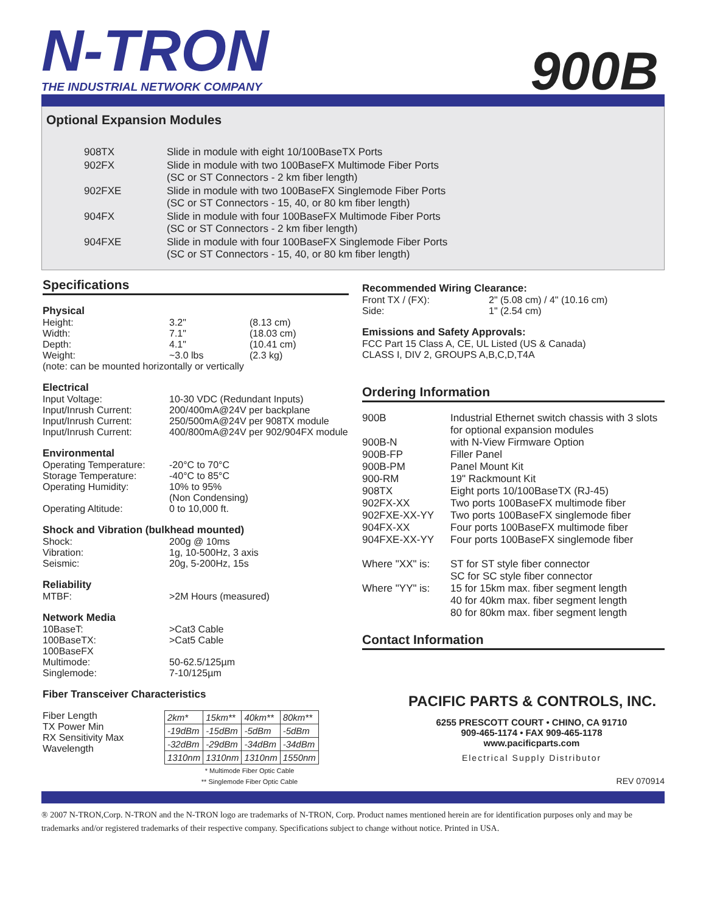N-TRON THE INDUSTRIAL NETWORK COMPANY 900B
Optional Expansion Modules
| 908TX | Slide in module with eight 10/100BaseTX Ports |
| 902FX | Slide in module with two 100BaseFX Multimode Fiber Ports (SC or ST Connectors - 2 km fiber length) |
| 902FXE | Slide in module with two 100BaseFX Singlemode Fiber Ports (SC or ST Connectors - 15, 40, or 80 km fiber length) |
| 904FX | Slide in module with four 100BaseFX Multimode Fiber Ports (SC or ST Connectors - 2 km fiber length) |
| 904FXE | Slide in module with four 100BaseFX Singlemode Fiber Ports (SC or ST Connectors - 15, 40, or 80 km fiber length) |
Specifications
Physical
| Height: | 3.2" | (8.13 cm) |
| Width: | 7.1" | (18.03 cm) |
| Depth: | 4.1" | (10.41 cm) |
| Weight: | ~3.0 lbs | (2.3 kg) |
| (note: can be mounted horizontally or vertically | | |
Electrical
| Input Voltage: | 10-30 VDC (Redundant Inputs) |
| Input/Inrush Current: | 200/400mA@24V per backplane |
| Input/Inrush Current: | 250/500mA@24V per 908TX module |
| Input/Inrush Current: | 400/800mA@24V per 902/904FX module |
Environmental
| Operating Temperature: | -20°C to 70°C |
| Storage Temperature: | -40°C to 85°C |
| Operating Humidity: | 10% to 95% (Non Condensing) |
| Operating Altitude: | 0 to 10,000 ft. |
Shock and Vibration (bulkhead mounted)
| Shock: | 200g @ 10ms |
| Vibration: | 1g, 10-500Hz, 3 axis |
| Seismic: | 20g, 5-200Hz, 15s |
Reliability
| MTBF: | >2M Hours (measured) |
Network Media
| 10BaseT: | >Cat3 Cable |
| 100BaseTX: | >Cat5 Cable |
| 100BaseFX | |
| Multimode: | 50-62.5/125µm |
| Singlemode: | 7-10/125µm |
Fiber Transceiver Characteristics
| Fiber Length TX Power Min RX Sensitivity Max Wavelength | / 2km* / 15km** / 40km** / 80km** / / -19dBm / -15dBm / -5dBm / -5dBm / / -32dBm / -29dBm / -34dBm / -34dBm / / 1310nm / 1310nm / 1310nm / 1550nm / * Multimode Fiber Optic Cable ** Singlemode Fiber Optic Cable |
Recommended Wiring Clearance:
| Front TX / (FX): | 2" (5.08 cm) / 4" (10.16 cm) |
| Side: | 1" (2.54 cm) |
Emissions and Safety Approvals:
FCC Part 15 Class A, CE, UL Listed (US & Canada)
CLASS I, DIV 2, GROUPS A,B,C,D,T4A
Ordering Information
| 900B | Industrial Ethernet switch chassis with 3 slots for optional expansion modules |
| 900B-N | with N-View Firmware Option |
| 900B-FP | Filler Panel |
| 900B-PM | Panel Mount Kit |
| 900-RM | 19" Rackmount Kit |
| 908TX | Eight ports 10/100BaseTX (RJ-45) |
| 902FX-XX | Two ports 100BaseFX multimode fiber |
| 902FXE-XX-YY | Two ports 100BaseFX singlemode fiber |
| 904FX-XX | Four ports 100BaseFX multimode fiber |
| 904FXE-XX-YY | Four ports 100BaseFX singlemode fiber |
| Where "XX" is: | ST for ST style fiber connector SC for SC style fiber connector |
| Where "YY" is: | 15 for 15km max. fiber segment length 40 for 40km max. fiber segment length 80 for 80km max. fiber segment length |
Contact Information
PACIFIC PARTS & CONTROLS, INC.
6255 PRESCOTT COURT • CHINO, CA 91710
909-465-1174 • FAX 909-465-1178
www.pacificparts.com
Electrical Supply Distributor
REV 070914
® 2007 N-TRON,Corp. N-TRON and the N-TRON logo are trademarks of N-TRON, Corp. Product names mentioned herein are for identification purposes only and may be trademarks and/or registered trademarks of their respective company. Specifications subject to change without notice. Printed in USA.